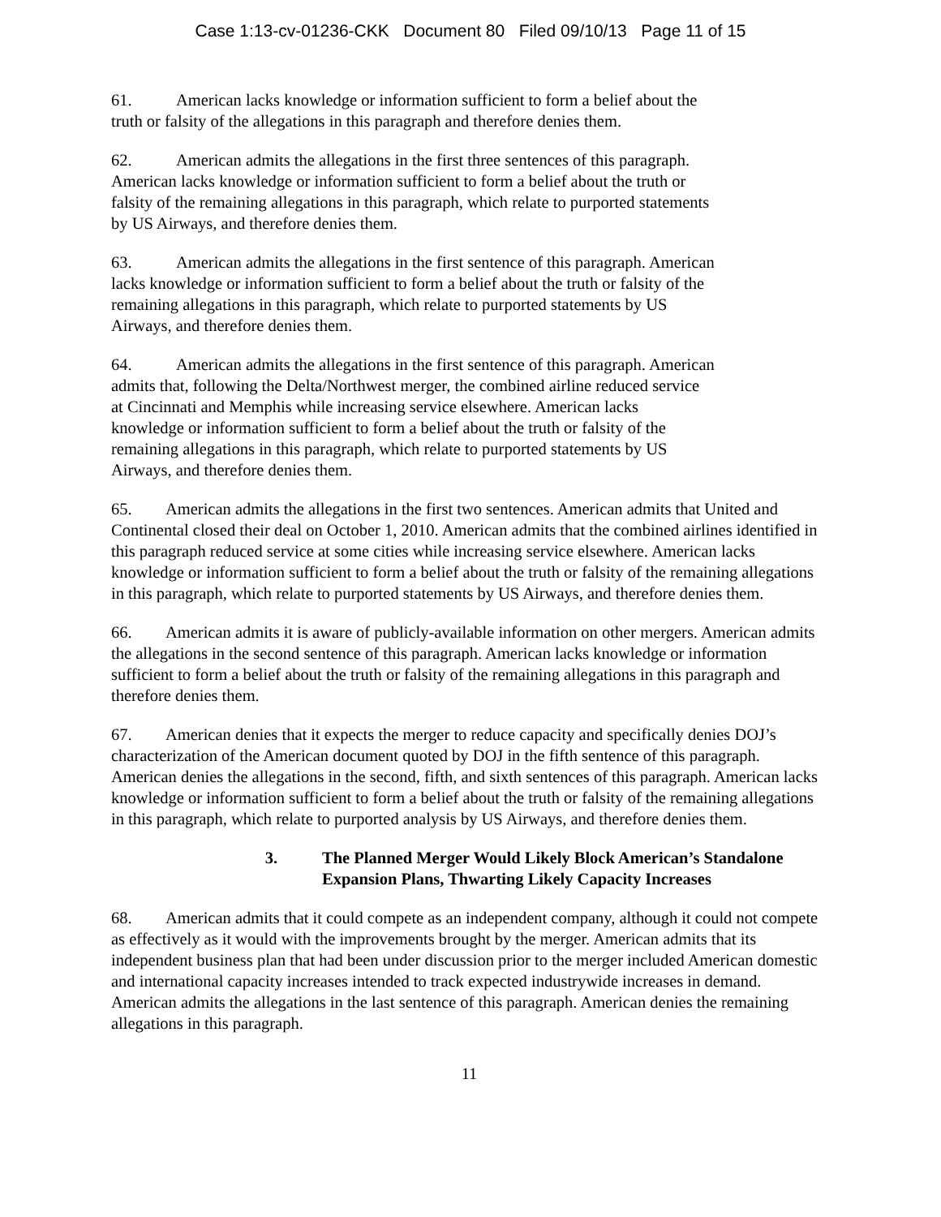Case 1:13-cv-01236-CKK Document 80 Filed 09/10/13 Page 11 of 15
61. American lacks knowledge or information sufficient to form a belief about the
truth or falsity of the allegations in this paragraph and therefore denies them.
62. American admits the allegations in the first three sentences of this paragraph.
American lacks knowledge or information sufficient to form a belief about the truth or
falsity of the remaining allegations in this paragraph, which relate to purported statements
by US Airways, and therefore denies them.
63. American admits the allegations in the first sentence of this paragraph. American
lacks knowledge or information sufficient to form a belief about the truth or falsity of the
remaining allegations in this paragraph, which relate to purported statements by US
Airways, and therefore denies them.
64. American admits the allegations in the first sentence of this paragraph. American
admits that, following the Delta/Northwest merger, the combined airline reduced service
at Cincinnati and Memphis while increasing service elsewhere. American lacks
knowledge or information sufficient to form a belief about the truth or falsity of the
remaining allegations in this paragraph, which relate to purported statements by US
Airways, and therefore denies them.
65. American admits the allegations in the first two sentences. American admits that United and Continental closed their deal on October 1, 2010. American admits that the combined airlines identified in this paragraph reduced service at some cities while increasing service elsewhere. American lacks knowledge or information sufficient to form a belief about the truth or falsity of the remaining allegations in this paragraph, which relate to purported statements by US Airways, and therefore denies them.
66. American admits it is aware of publicly-available information on other mergers. American admits the allegations in the second sentence of this paragraph. American lacks knowledge or information sufficient to form a belief about the truth or falsity of the remaining allegations in this paragraph and therefore denies them.
67. American denies that it expects the merger to reduce capacity and specifically denies DOJ’s characterization of the American document quoted by DOJ in the fifth sentence of this paragraph. American denies the allegations in the second, fifth, and sixth sentences of this paragraph. American lacks knowledge or information sufficient to form a belief about the truth or falsity of the remaining allegations in this paragraph, which relate to purported analysis by US Airways, and therefore denies them.
3. The Planned Merger Would Likely Block American’s Standalone
Expansion Plans, Thwarting Likely Capacity Increases
68. American admits that it could compete as an independent company, although it could not compete as effectively as it would with the improvements brought by the merger. American admits that its independent business plan that had been under discussion prior to the merger included American domestic and international capacity increases intended to track expected industrywide increases in demand. American admits the allegations in the last sentence of this paragraph. American denies the remaining allegations in this paragraph.
11